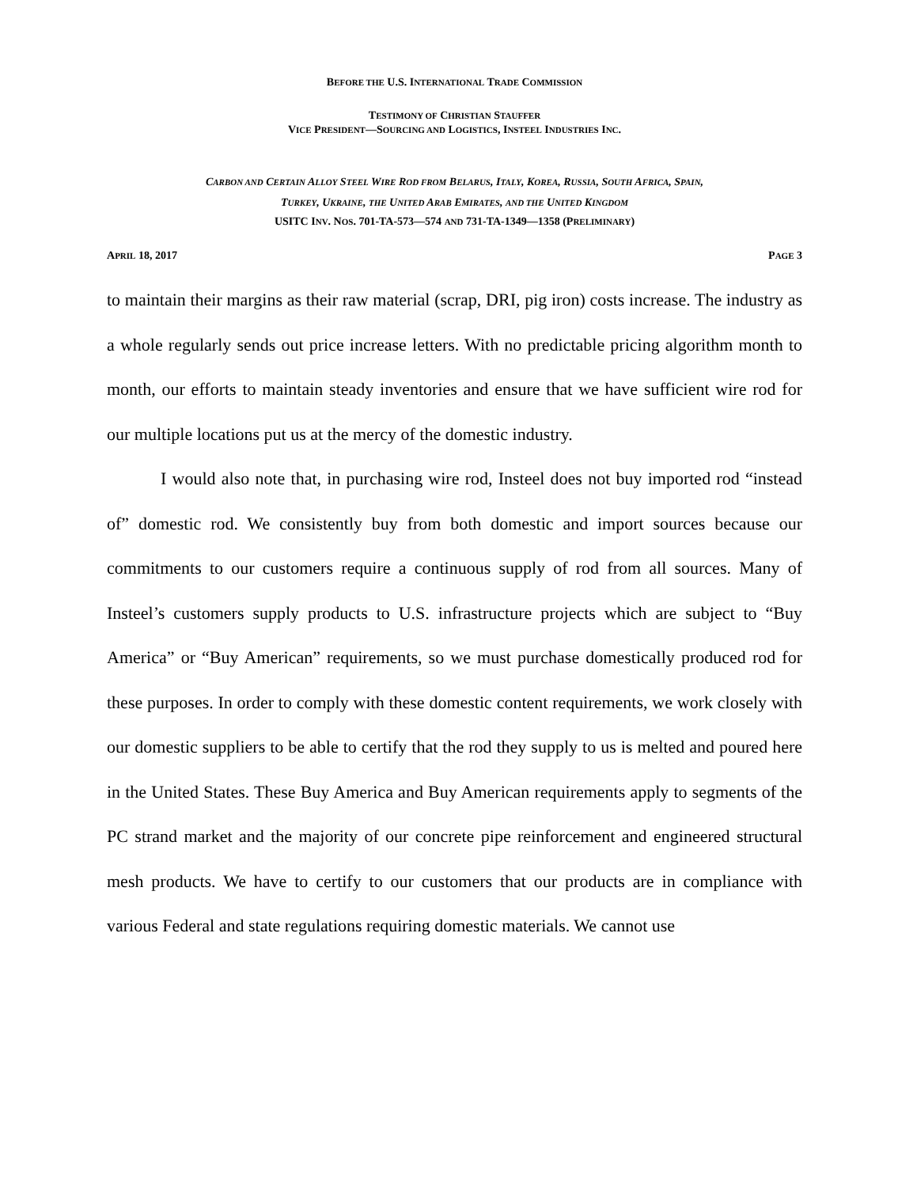BEFORE THE U.S. INTERNATIONAL TRADE COMMISSION
TESTIMONY OF CHRISTIAN STAUFFER
VICE PRESIDENT—SOURCING AND LOGISTICS, INSTEEL INDUSTRIES INC.
CARBON AND CERTAIN ALLOY STEEL WIRE ROD FROM BELARUS, ITALY, KOREA, RUSSIA, SOUTH AFRICA, SPAIN,
TURKEY, UKRAINE, THE UNITED ARAB EMIRATES, AND THE UNITED KINGDOM
USITC INV. NOS. 701-TA-573—574 AND 731-TA-1349—1358 (PRELIMINARY)
APRIL 18, 2017 PAGE 3
to maintain their margins as their raw material (scrap, DRI, pig iron) costs increase. The industry as a whole regularly sends out price increase letters. With no predictable pricing algorithm month to month, our efforts to maintain steady inventories and ensure that we have sufficient wire rod for our multiple locations put us at the mercy of the domestic industry.
I would also note that, in purchasing wire rod, Insteel does not buy imported rod “instead of” domestic rod. We consistently buy from both domestic and import sources because our commitments to our customers require a continuous supply of rod from all sources. Many of Insteel’s customers supply products to U.S. infrastructure projects which are subject to “Buy America” or “Buy American” requirements, so we must purchase domestically produced rod for these purposes. In order to comply with these domestic content requirements, we work closely with our domestic suppliers to be able to certify that the rod they supply to us is melted and poured here in the United States. These Buy America and Buy American requirements apply to segments of the PC strand market and the majority of our concrete pipe reinforcement and engineered structural mesh products. We have to certify to our customers that our products are in compliance with various Federal and state regulations requiring domestic materials. We cannot use